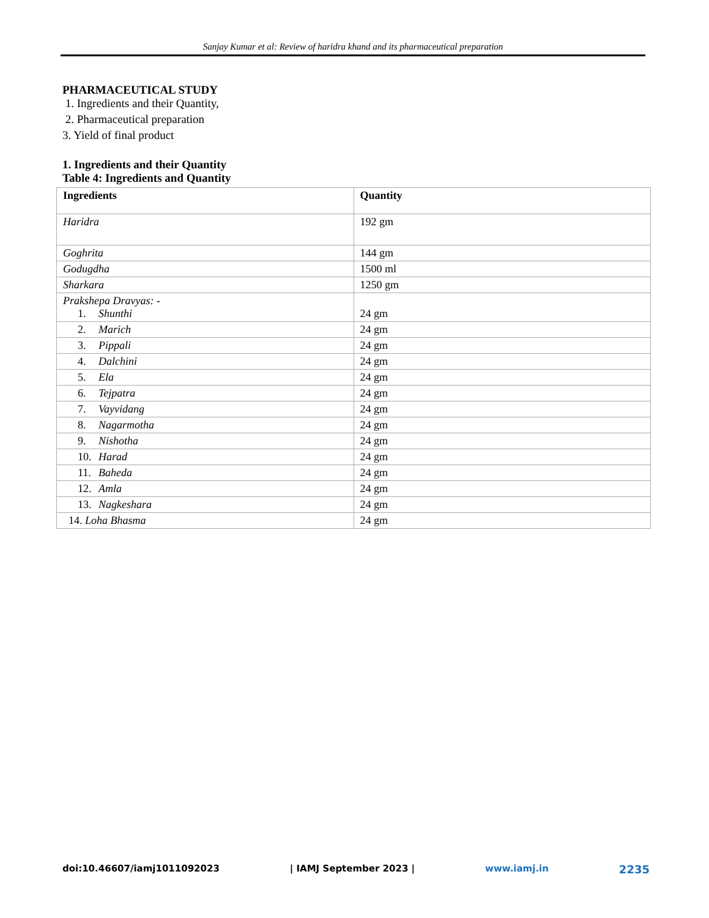Sanjay Kumar et al: Review of haridra khand and its pharmaceutical preparation
PHARMACEUTICAL STUDY
1. Ingredients and their Quantity,
2. Pharmaceutical preparation
3. Yield of final product
1. Ingredients and their Quantity
Table 4: Ingredients and Quantity
| Ingredients | Quantity |
| --- | --- |
| Haridra | 192 gm |
| Goghrita | 144 gm |
| Godugdha | 1500 ml |
| Sharkara | 1250 gm |
| Prakshepa Dravyas: - 1. Shunthi | 24 gm |
| 2. Marich | 24 gm |
| 3. Pippali | 24 gm |
| 4. Dalchini | 24 gm |
| 5. Ela | 24 gm |
| 6. Tejpatra | 24 gm |
| 7. Vayvidang | 24 gm |
| 8. Nagarmotha | 24 gm |
| 9. Nishotha | 24 gm |
| 10. Harad | 24 gm |
| 11. Baheda | 24 gm |
| 12. Amla | 24 gm |
| 13. Nagkeshara | 24 gm |
| 14. Loha Bhasma | 24 gm |
doi:10.46607/iamj1011092023 | IAMJ September 2023 | www.iamj.in 2235